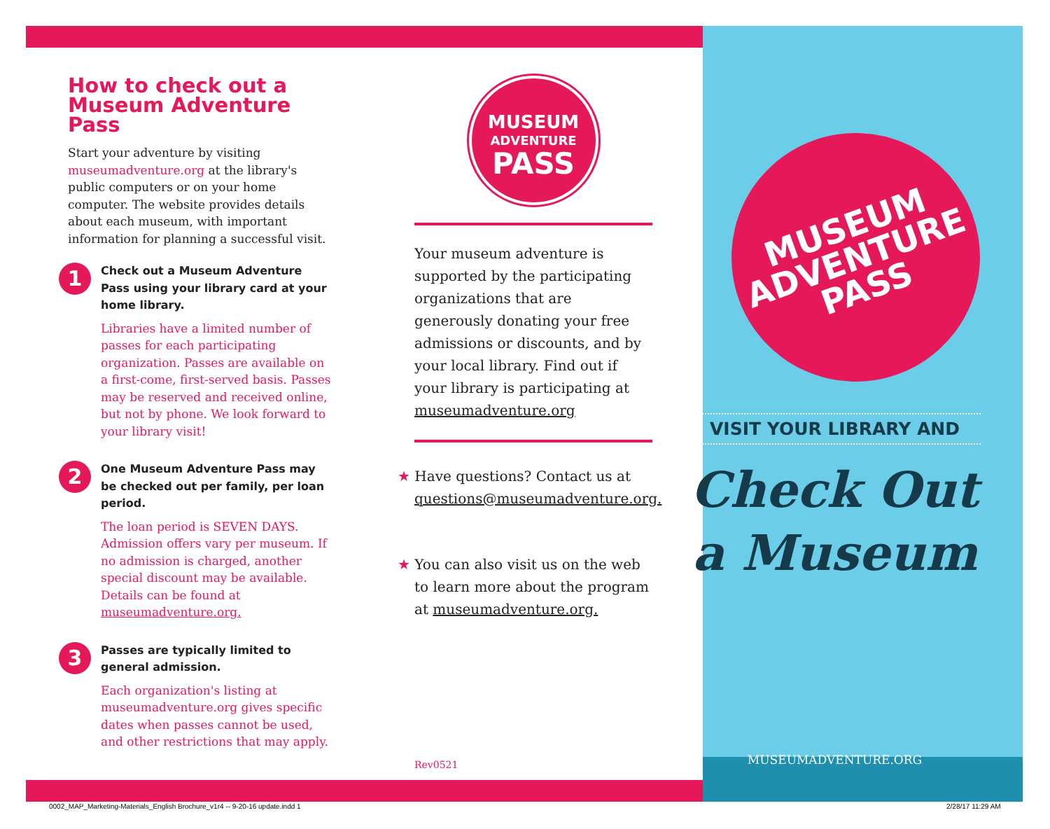How to check out a Museum Adventure Pass
Start your adventure by visiting museumadventure.org at the library's public computers or on your home computer. The website provides details about each museum, with important information for planning a successful visit.
1
Check out a Museum Adventure Pass using your library card at your home library.
Libraries have a limited number of passes for each participating organization. Passes are available on a first-come, first-served basis. Passes may be reserved and received online, but not by phone. We look forward to your library visit!
2
One Museum Adventure Pass may be checked out per family, per loan period.
The loan period is SEVEN DAYS. Admission offers vary per museum. If no admission is charged, another special discount may be available. Details can be found at museumadventure.org.
3
Passes are typically limited to general admission.
Each organization's listing at museumadventure.org gives specific dates when passes cannot be used, and other restrictions that may apply.
MUSEUM
ADVENTURE
PASS
Your museum adventure is supported by the participating organizations that are generously donating your free admissions or discounts, and by your local library. Find out if your library is participating at museumadventure.org
★ Have questions? Contact us at questions@museumadventure.org.
★ You can also visit us on the web to learn more about the program at museumadventure.org.
Rev0521
VISIT YOUR LIBRARY AND
Check Out
a Museum
MUSEUMADVENTURE.ORG
MUSEUM
ADVENTURE
PASS
0002_MAP_Marketing-Materials_English Brochure_v1r4 -- 9-20-16 update.indd 1
2/28/17 11:29 AM